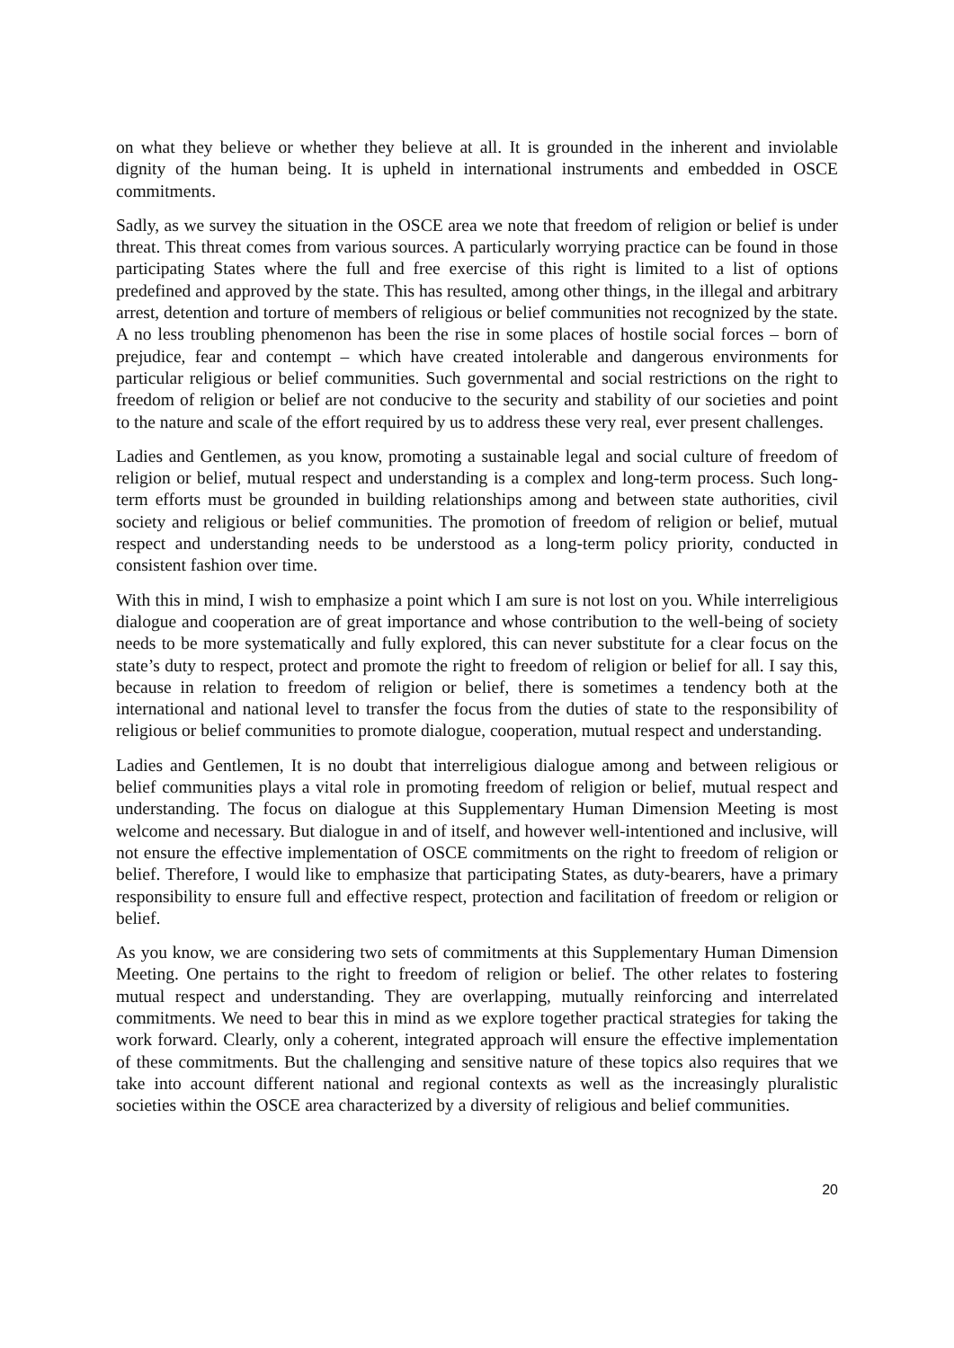on what they believe or whether they believe at all. It is grounded in the inherent and inviolable dignity of the human being. It is upheld in international instruments and embedded in OSCE commitments.
Sadly, as we survey the situation in the OSCE area we note that freedom of religion or belief is under threat. This threat comes from various sources. A particularly worrying practice can be found in those participating States where the full and free exercise of this right is limited to a list of options predefined and approved by the state. This has resulted, among other things, in the illegal and arbitrary arrest, detention and torture of members of religious or belief communities not recognized by the state. A no less troubling phenomenon has been the rise in some places of hostile social forces – born of prejudice, fear and contempt – which have created intolerable and dangerous environments for particular religious or belief communities. Such governmental and social restrictions on the right to freedom of religion or belief are not conducive to the security and stability of our societies and point to the nature and scale of the effort required by us to address these very real, ever present challenges.
Ladies and Gentlemen, as you know, promoting a sustainable legal and social culture of freedom of religion or belief, mutual respect and understanding is a complex and long-term process. Such long-term efforts must be grounded in building relationships among and between state authorities, civil society and religious or belief communities. The promotion of freedom of religion or belief, mutual respect and understanding needs to be understood as a long-term policy priority, conducted in consistent fashion over time.
With this in mind, I wish to emphasize a point which I am sure is not lost on you. While interreligious dialogue and cooperation are of great importance and whose contribution to the well-being of society needs to be more systematically and fully explored, this can never substitute for a clear focus on the state’s duty to respect, protect and promote the right to freedom of religion or belief for all. I say this, because in relation to freedom of religion or belief, there is sometimes a tendency both at the international and national level to transfer the focus from the duties of state to the responsibility of religious or belief communities to promote dialogue, cooperation, mutual respect and understanding.
Ladies and Gentlemen, It is no doubt that interreligious dialogue among and between religious or belief communities plays a vital role in promoting freedom of religion or belief, mutual respect and understanding. The focus on dialogue at this Supplementary Human Dimension Meeting is most welcome and necessary. But dialogue in and of itself, and however well-intentioned and inclusive, will not ensure the effective implementation of OSCE commitments on the right to freedom of religion or belief. Therefore, I would like to emphasize that participating States, as duty-bearers, have a primary responsibility to ensure full and effective respect, protection and facilitation of freedom or religion or belief.
As you know, we are considering two sets of commitments at this Supplementary Human Dimension Meeting. One pertains to the right to freedom of religion or belief. The other relates to fostering mutual respect and understanding. They are overlapping, mutually reinforcing and interrelated commitments. We need to bear this in mind as we explore together practical strategies for taking the work forward. Clearly, only a coherent, integrated approach will ensure the effective implementation of these commitments. But the challenging and sensitive nature of these topics also requires that we take into account different national and regional contexts as well as the increasingly pluralistic societies within the OSCE area characterized by a diversity of religious and belief communities.
20